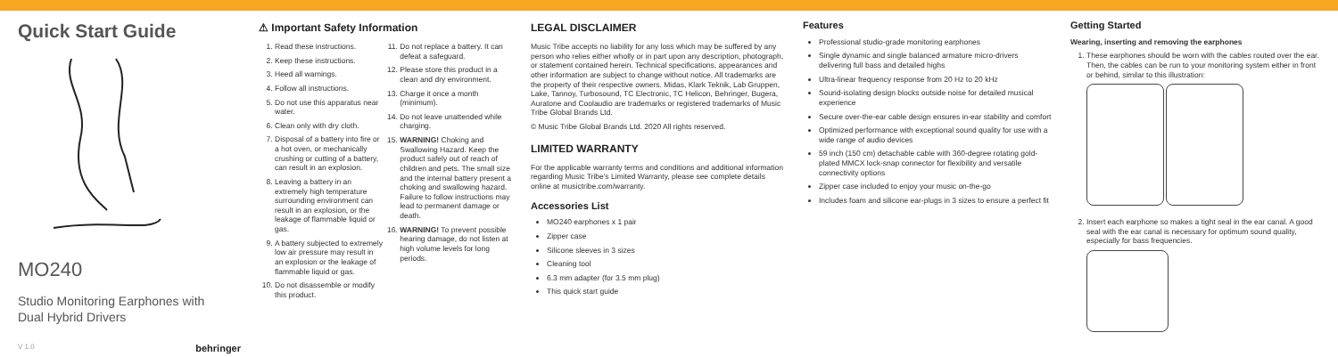Quick Start Guide
MO240
Studio Monitoring Earphones with
Dual Hybrid Drivers
V 1.0 behringer
⚠ Important Safety Information
1. Read these instructions.
2. Keep these instructions.
3. Heed all warnings.
4. Follow all instructions.
5. Do not use this apparatus near water.
6. Clean only with dry cloth.
7. Disposal of a battery into fire or a hot oven, or mechanically crushing or cutting of a battery, can result in an explosion.
8. Leaving a battery in an extremely high temperature surrounding environment can result in an explosion, or the leakage of flammable liquid or gas.
9. A battery subjected to extremely low air pressure may result in an explosion or the leakage of flammable liquid or gas.
10. Do not disassemble or modify this product.
11. Do not replace a battery. It can defeat a safeguard.
12. Please store this product in a clean and dry environment.
13. Charge it once a month (minimum).
14. Do not leave unattended while charging.
15. WARNING! Choking and Swallowing Hazard. Keep the product safely out of reach of children and pets. The small size and the internal battery present a choking and swallowing hazard. Failure to follow instructions may lead to permanent damage or death.
16. WARNING! To prevent possible hearing damage, do not listen at high volume levels for long periods.
LEGAL DISCLAIMER
Music Tribe accepts no liability for any loss which may be suffered by any person who relies either wholly or in part upon any description, photograph, or statement contained herein. Technical specifications, appearances and other information are subject to change without notice. All trademarks are the property of their respective owners. Midas, Klark Teknik, Lab Gruppen, Lake, Tannoy, Turbosound, TC Electronic, TC Helicon, Behringer, Bugera, Auratone and Coolaudio are trademarks or registered trademarks of Music Tribe Global Brands Ltd.
© Music Tribe Global Brands Ltd. 2020 All rights reserved.
LIMITED WARRANTY
For the applicable warranty terms and conditions and additional information regarding Music Tribe's Limited Warranty, please see complete details online at musictribe.com/warranty.
Accessories List
MO240 earphones x 1 pair
Zipper case
Silicone sleeves in 3 sizes
Cleaning tool
6.3 mm adapter (for 3.5 mm plug)
This quick start guide
Features
Professional studio-grade monitoring earphones
Single dynamic and single balanced armature micro-drivers delivering full bass and detailed highs
Ultra-linear frequency response from 20 Hz to 20 kHz
Sound-isolating design blocks outside noise for detailed musical experience
Secure over-the-ear cable design ensures in-ear stability and comfort
Optimized performance with exceptional sound quality for use with a wide range of audio devices
59 inch (150 cm) detachable cable with 360-degree rotating gold-plated MMCX lock-snap connector for flexibility and versatile connectivity options
Zipper case included to enjoy your music on-the-go
Includes foam and silicone ear-plugs in 3 sizes to ensure a perfect fit
Getting Started
Wearing, inserting and removing the earphones
1. These earphones should be worn with the cables routed over the ear. Then, the cables can be run to your monitoring system either in front or behind, similar to this illustration:
2. Insert each earphone so makes a tight seal in the ear canal. A good seal with the ear canal is necessary for optimum sound quality, especially for bass frequencies.